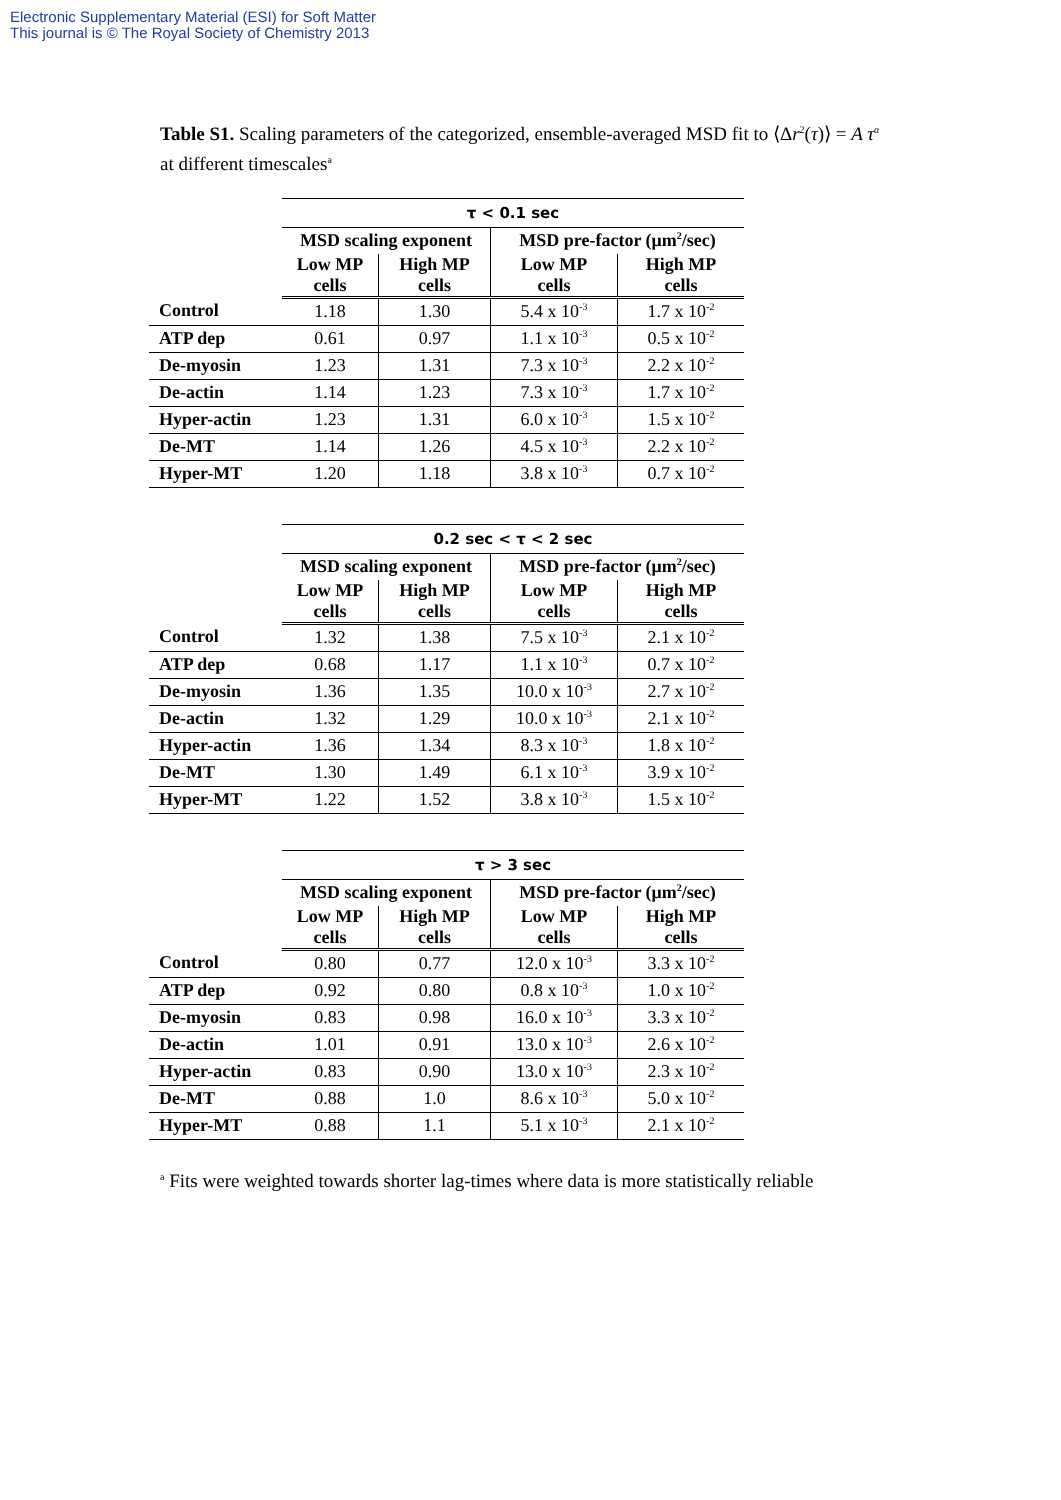Electronic Supplementary Material (ESI) for Soft Matter
This journal is © The Royal Society of Chemistry 2013
Table S1. Scaling parameters of the categorized, ensemble-averaged MSD fit to ⟨Δr<sup>2</sup>(τ)⟩ = A τ<sup>α</sup> at different timescales<sup>a</sup>
| | τ < 0.1 sec | | | |
| | MSD scaling exponent | | MSD pre-factor (μm<sup>2</sup>/sec) | |
| | Low MP cells | High MP cells | Low MP cells | High MP cells |
| Control | 1.18 | 1.30 | 5.4 x 10<sup>-3</sup> | 1.7 x 10<sup>-2</sup> |
| ATP dep | 0.61 | 0.97 | 1.1 x 10<sup>-3</sup> | 0.5 x 10<sup>-2</sup> |
| De-myosin | 1.23 | 1.31 | 7.3 x 10<sup>-3</sup> | 2.2 x 10<sup>-2</sup> |
| De-actin | 1.14 | 1.23 | 7.3 x 10<sup>-3</sup> | 1.7 x 10<sup>-2</sup> |
| Hyper-actin | 1.23 | 1.31 | 6.0 x 10<sup>-3</sup> | 1.5 x 10<sup>-2</sup> |
| De-MT | 1.14 | 1.26 | 4.5 x 10<sup>-3</sup> | 2.2 x 10<sup>-2</sup> |
| Hyper-MT | 1.20 | 1.18 | 3.8 x 10<sup>-3</sup> | 0.7 x 10<sup>-2</sup> |
| | 0.2 sec < τ < 2 sec | | | |
| | MSD scaling exponent | | MSD pre-factor (μm<sup>2</sup>/sec) | |
| | Low MP cells | High MP cells | Low MP cells | High MP cells |
| Control | 1.32 | 1.38 | 7.5 x 10<sup>-3</sup> | 2.1 x 10<sup>-2</sup> |
| ATP dep | 0.68 | 1.17 | 1.1 x 10<sup>-3</sup> | 0.7 x 10<sup>-2</sup> |
| De-myosin | 1.36 | 1.35 | 10.0 x 10<sup>-3</sup> | 2.7 x 10<sup>-2</sup> |
| De-actin | 1.32 | 1.29 | 10.0 x 10<sup>-3</sup> | 2.1 x 10<sup>-2</sup> |
| Hyper-actin | 1.36 | 1.34 | 8.3 x 10<sup>-3</sup> | 1.8 x 10<sup>-2</sup> |
| De-MT | 1.30 | 1.49 | 6.1 x 10<sup>-3</sup> | 3.9 x 10<sup>-2</sup> |
| Hyper-MT | 1.22 | 1.52 | 3.8 x 10<sup>-3</sup> | 1.5 x 10<sup>-2</sup> |
| | τ > 3 sec | | | |
| | MSD scaling exponent | | MSD pre-factor (μm<sup>2</sup>/sec) | |
| | Low MP cells | High MP cells | Low MP cells | High MP cells |
| Control | 0.80 | 0.77 | 12.0 x 10<sup>-3</sup> | 3.3 x 10<sup>-2</sup> |
| ATP dep | 0.92 | 0.80 | 0.8 x 10<sup>-3</sup> | 1.0 x 10<sup>-2</sup> |
| De-myosin | 0.83 | 0.98 | 16.0 x 10<sup>-3</sup> | 3.3 x 10<sup>-2</sup> |
| De-actin | 1.01 | 0.91 | 13.0 x 10<sup>-3</sup> | 2.6 x 10<sup>-2</sup> |
| Hyper-actin | 0.83 | 0.90 | 13.0 x 10<sup>-3</sup> | 2.3 x 10<sup>-2</sup> |
| De-MT | 0.88 | 1.0 | 8.6 x 10<sup>-3</sup> | 5.0 x 10<sup>-2</sup> |
| Hyper-MT | 0.88 | 1.1 | 5.1 x 10<sup>-3</sup> | 2.1 x 10<sup>-2</sup> |
<sup>a</sup> Fits were weighted towards shorter lag-times where data is more statistically reliable